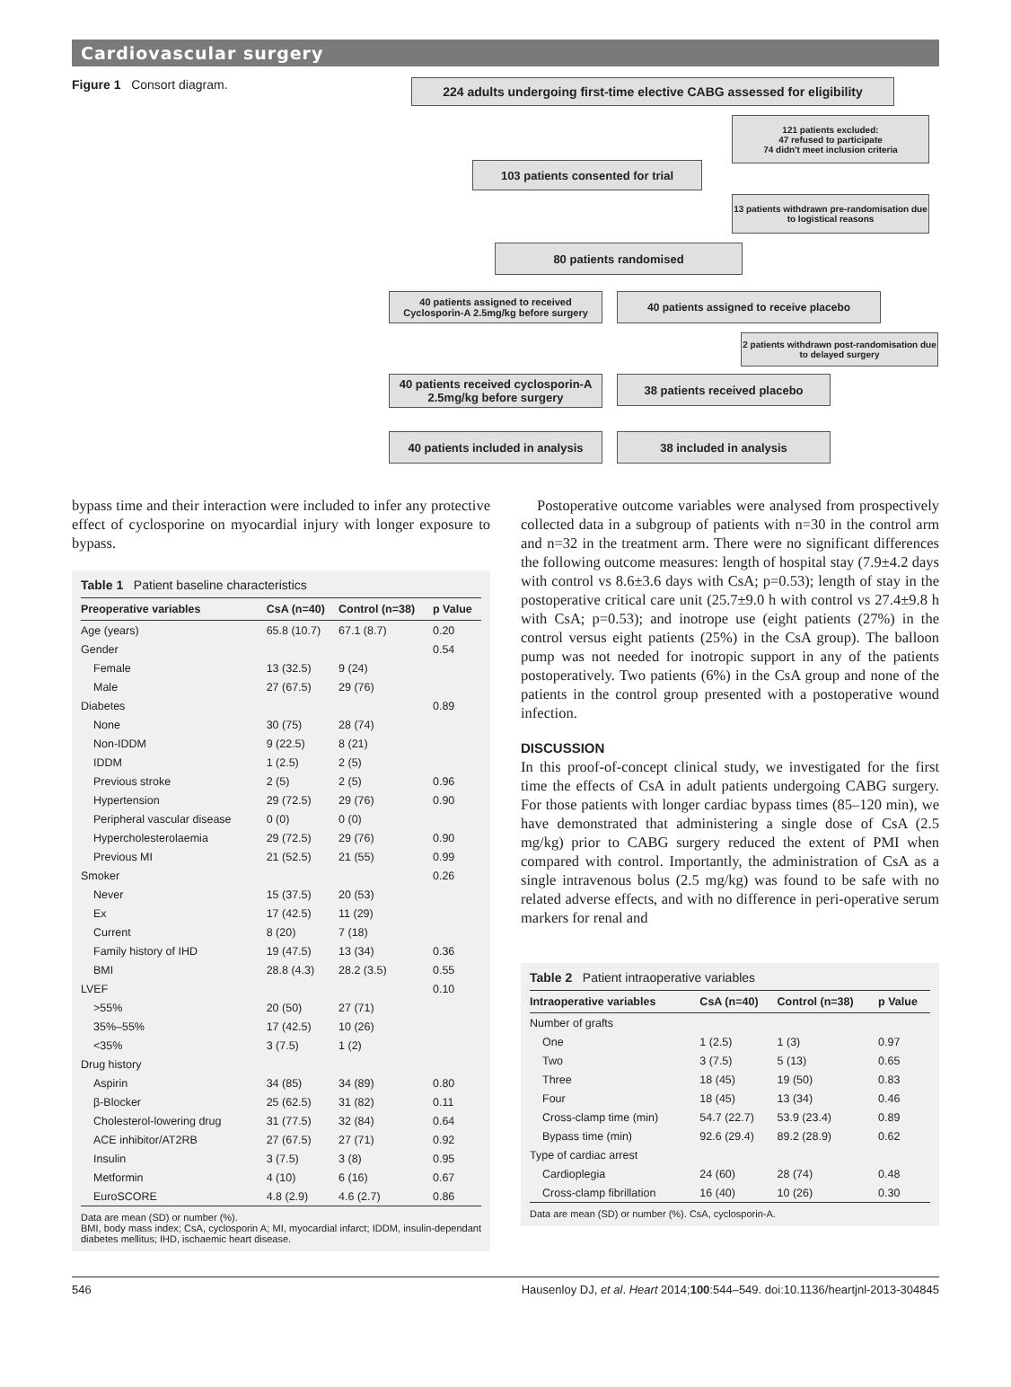Cardiovascular surgery
Figure 1 Consort diagram.
224 adults undergoing first-time elective CABG assessed for eligibility
121 patients excluded:
47 refused to participate
74 didn't meet inclusion criteria
103 patients consented for trial
13 patients withdrawn pre-randomisation due to logistical reasons
80 patients randomised
40 patients assigned to received Cyclosporin-A 2.5mg/kg before surgery
40 patients assigned to receive placebo
2 patients withdrawn post-randomisation due to delayed surgery
40 patients received cyclosporin-A 2.5mg/kg before surgery
38 patients received placebo
40 patients included in analysis
38 included in analysis
bypass time and their interaction were included to infer any protective effect of cyclosporine on myocardial injury with longer exposure to bypass.
Table 1 Patient baseline characteristics
| Preoperative variables | CsA (n=40) | Control (n=38) | p Value |
| --- | --- | --- | --- |
| Age (years) | 65.8 (10.7) | 67.1 (8.7) | 0.20 |
| Gender | | | 0.54 |
| Female | 13 (32.5) | 9 (24) | |
| Male | 27 (67.5) | 29 (76) | |
| Diabetes | | | 0.89 |
| None | 30 (75) | 28 (74) | |
| Non-IDDM | 9 (22.5) | 8 (21) | |
| IDDM | 1 (2.5) | 2 (5) | |
| Previous stroke | 2 (5) | 2 (5) | 0.96 |
| Hypertension | 29 (72.5) | 29 (76) | 0.90 |
| Peripheral vascular disease | 0 (0) | 0 (0) | |
| Hypercholesterolaemia | 29 (72.5) | 29 (76) | 0.90 |
| Previous MI | 21 (52.5) | 21 (55) | 0.99 |
| Smoker | | | 0.26 |
| Never | 15 (37.5) | 20 (53) | |
| Ex | 17 (42.5) | 11 (29) | |
| Current | 8 (20) | 7 (18) | |
| Family history of IHD | 19 (47.5) | 13 (34) | 0.36 |
| BMI | 28.8 (4.3) | 28.2 (3.5) | 0.55 |
| LVEF | | | 0.10 |
| >55% | 20 (50) | 27 (71) | |
| 35%–55% | 17 (42.5) | 10 (26) | |
| <35% | 3 (7.5) | 1 (2) | |
| Drug history | | | |
| Aspirin | 34 (85) | 34 (89) | 0.80 |
| β-Blocker | 25 (62.5) | 31 (82) | 0.11 |
| Cholesterol-lowering drug | 31 (77.5) | 32 (84) | 0.64 |
| ACE inhibitor/AT2RB | 27 (67.5) | 27 (71) | 0.92 |
| Insulin | 3 (7.5) | 3 (8) | 0.95 |
| Metformin | 4 (10) | 6 (16) | 0.67 |
| EuroSCORE | 4.8 (2.9) | 4.6 (2.7) | 0.86 |
Data are mean (SD) or number (%).
BMI, body mass index; CsA, cyclosporin A; MI, myocardial infarct; IDDM, insulin-dependant diabetes mellitus; IHD, ischaemic heart disease.
Postoperative outcome variables were analysed from prospectively collected data in a subgroup of patients with n=30 in the control arm and n=32 in the treatment arm. There were no significant differences the following outcome measures: length of hospital stay (7.9±4.2 days with control vs 8.6±3.6 days with CsA; p=0.53); length of stay in the postoperative critical care unit (25.7±9.0 h with control vs 27.4±9.8 h with CsA; p=0.53); and inotrope use (eight patients (27%) in the control versus eight patients (25%) in the CsA group). The balloon pump was not needed for inotropic support in any of the patients postoperatively. Two patients (6%) in the CsA group and none of the patients in the control group presented with a postoperative wound infection.
DISCUSSION
In this proof-of-concept clinical study, we investigated for the first time the effects of CsA in adult patients undergoing CABG surgery. For those patients with longer cardiac bypass times (85–120 min), we have demonstrated that administering a single dose of CsA (2.5 mg/kg) prior to CABG surgery reduced the extent of PMI when compared with control. Importantly, the administration of CsA as a single intravenous bolus (2.5 mg/kg) was found to be safe with no related adverse effects, and with no difference in peri-operative serum markers for renal and
Table 2 Patient intraoperative variables
| Intraoperative variables | CsA (n=40) | Control (n=38) | p Value |
| --- | --- | --- | --- |
| Number of grafts | | | |
| One | 1 (2.5) | 1 (3) | 0.97 |
| Two | 3 (7.5) | 5 (13) | 0.65 |
| Three | 18 (45) | 19 (50) | 0.83 |
| Four | 18 (45) | 13 (34) | 0.46 |
| Cross-clamp time (min) | 54.7 (22.7) | 53.9 (23.4) | 0.89 |
| Bypass time (min) | 92.6 (29.4) | 89.2 (28.9) | 0.62 |
| Type of cardiac arrest | | | |
| Cardioplegia | 24 (60) | 28 (74) | 0.48 |
| Cross-clamp fibrillation | 16 (40) | 10 (26) | 0.30 |
Data are mean (SD) or number (%). CsA, cyclosporin-A.
546 Hausenloy DJ, et al. Heart 2014;100:544–549. doi:10.1136/heartjnl-2013-304845